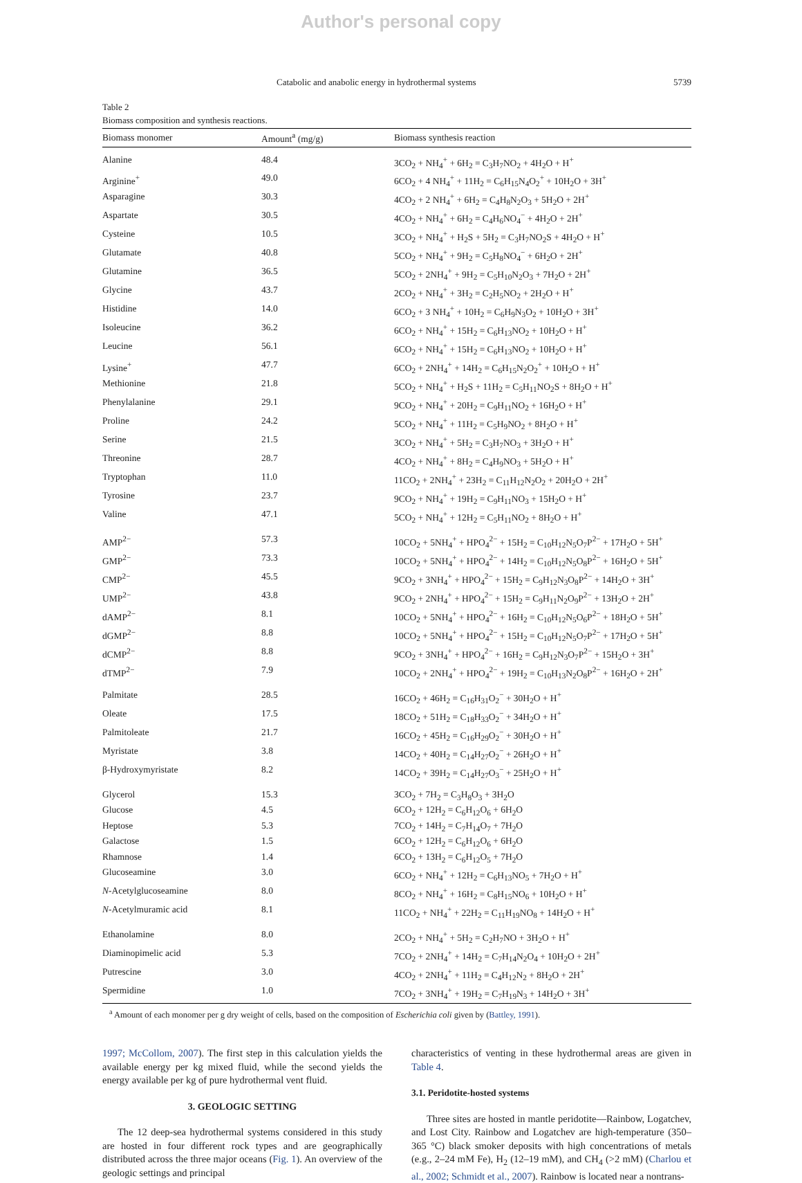Author's personal copy
Catabolic and anabolic energy in hydrothermal systems 5739
Table 2
Biomass composition and synthesis reactions.
| Biomass monomer | Amount<sup>a</sup> (mg/g) | Biomass synthesis reaction |
| --- | --- | --- |
| Alanine | 48.4 | 3CO<sub>2</sub> + NH<sub>4</sub><sup>+</sup> + 6H<sub>2</sub> = C<sub>3</sub>H<sub>7</sub>NO<sub>2</sub> + 4H<sub>2</sub>O + H<sup>+</sup> |
| Arginine<sup>+</sup> | 49.0 | 6CO<sub>2</sub> + 4 NH<sub>4</sub><sup>+</sup> + 11H<sub>2</sub> = C<sub>6</sub>H<sub>15</sub>N<sub>4</sub>O<sub>2</sub><sup>+</sup> + 10H<sub>2</sub>O + 3H<sup>+</sup> |
| Asparagine | 30.3 | 4CO<sub>2</sub> + 2 NH<sub>4</sub><sup>+</sup> + 6H<sub>2</sub> = C<sub>4</sub>H<sub>8</sub>N<sub>2</sub>O<sub>3</sub> + 5H<sub>2</sub>O + 2H<sup>+</sup> |
| Aspartate | 30.5 | 4CO<sub>2</sub> + NH<sub>4</sub><sup>+</sup> + 6H<sub>2</sub> = C<sub>4</sub>H<sub>6</sub>NO<sub>4</sub><sup>−</sup> + 4H<sub>2</sub>O + 2H<sup>+</sup> |
| Cysteine | 10.5 | 3CO<sub>2</sub> + NH<sub>4</sub><sup>+</sup> + H<sub>2</sub>S + 5H<sub>2</sub> = C<sub>3</sub>H<sub>7</sub>NO<sub>2</sub>S + 4H<sub>2</sub>O + H<sup>+</sup> |
| Glutamate | 40.8 | 5CO<sub>2</sub> + NH<sub>4</sub><sup>+</sup> + 9H<sub>2</sub> = C<sub>5</sub>H<sub>8</sub>NO<sub>4</sub><sup>−</sup> + 6H<sub>2</sub>O + 2H<sup>+</sup> |
| Glutamine | 36.5 | 5CO<sub>2</sub> + 2NH<sub>4</sub><sup>+</sup> + 9H<sub>2</sub> = C<sub>5</sub>H<sub>10</sub>N<sub>2</sub>O<sub>3</sub> + 7H<sub>2</sub>O + 2H<sup>+</sup> |
| Glycine | 43.7 | 2CO<sub>2</sub> + NH<sub>4</sub><sup>+</sup> + 3H<sub>2</sub> = C<sub>2</sub>H<sub>5</sub>NO<sub>2</sub> + 2H<sub>2</sub>O + H<sup>+</sup> |
| Histidine | 14.0 | 6CO<sub>2</sub> + 3 NH<sub>4</sub><sup>+</sup> + 10H<sub>2</sub> = C<sub>6</sub>H<sub>9</sub>N<sub>3</sub>O<sub>2</sub> + 10H<sub>2</sub>O + 3H<sup>+</sup> |
| Isoleucine | 36.2 | 6CO<sub>2</sub> + NH<sub>4</sub><sup>+</sup> + 15H<sub>2</sub> = C<sub>6</sub>H<sub>13</sub>NO<sub>2</sub> + 10H<sub>2</sub>O + H<sup>+</sup> |
| Leucine | 56.1 | 6CO<sub>2</sub> + NH<sub>4</sub><sup>+</sup> + 15H<sub>2</sub> = C<sub>6</sub>H<sub>13</sub>NO<sub>2</sub> + 10H<sub>2</sub>O + H<sup>+</sup> |
| Lysine<sup>+</sup> | 47.7 | 6CO<sub>2</sub> + 2NH<sub>4</sub><sup>+</sup> + 14H<sub>2</sub> = C<sub>6</sub>H<sub>15</sub>N<sub>2</sub>O<sub>2</sub><sup>+</sup> + 10H<sub>2</sub>O + H<sup>+</sup> |
| Methionine | 21.8 | 5CO<sub>2</sub> + NH<sub>4</sub><sup>+</sup> + H<sub>2</sub>S + 11H<sub>2</sub> = C<sub>5</sub>H<sub>11</sub>NO<sub>2</sub>S + 8H<sub>2</sub>O + H<sup>+</sup> |
| Phenylalanine | 29.1 | 9CO<sub>2</sub> + NH<sub>4</sub><sup>+</sup> + 20H<sub>2</sub> = C<sub>9</sub>H<sub>11</sub>NO<sub>2</sub> + 16H<sub>2</sub>O + H<sup>+</sup> |
| Proline | 24.2 | 5CO<sub>2</sub> + NH<sub>4</sub><sup>+</sup> + 11H<sub>2</sub> = C<sub>5</sub>H<sub>9</sub>NO<sub>2</sub> + 8H<sub>2</sub>O + H<sup>+</sup> |
| Serine | 21.5 | 3CO<sub>2</sub> + NH<sub>4</sub><sup>+</sup> + 5H<sub>2</sub> = C<sub>3</sub>H<sub>7</sub>NO<sub>3</sub> + 3H<sub>2</sub>O + H<sup>+</sup> |
| Threonine | 28.7 | 4CO<sub>2</sub> + NH<sub>4</sub><sup>+</sup> + 8H<sub>2</sub> = C<sub>4</sub>H<sub>9</sub>NO<sub>3</sub> + 5H<sub>2</sub>O + H<sup>+</sup> |
| Tryptophan | 11.0 | 11CO<sub>2</sub> + 2NH<sub>4</sub><sup>+</sup> + 23H<sub>2</sub> = C<sub>11</sub>H<sub>12</sub>N<sub>2</sub>O<sub>2</sub> + 20H<sub>2</sub>O + 2H<sup>+</sup> |
| Tyrosine | 23.7 | 9CO<sub>2</sub> + NH<sub>4</sub><sup>+</sup> + 19H<sub>2</sub> = C<sub>9</sub>H<sub>11</sub>NO<sub>3</sub> + 15H<sub>2</sub>O + H<sup>+</sup> |
| Valine | 47.1 | 5CO<sub>2</sub> + NH<sub>4</sub><sup>+</sup> + 12H<sub>2</sub> = C<sub>5</sub>H<sub>11</sub>NO<sub>2</sub> + 8H<sub>2</sub>O + H<sup>+</sup> |
| AMP<sup>2−</sup> | 57.3 | 10CO<sub>2</sub> + 5NH<sub>4</sub><sup>+</sup> + HPO<sub>4</sub><sup>2−</sup> + 15H<sub>2</sub> = C<sub>10</sub>H<sub>12</sub>N<sub>5</sub>O<sub>7</sub>P<sup>2−</sup> + 17H<sub>2</sub>O + 5H<sup>+</sup> |
| GMP<sup>2−</sup> | 73.3 | 10CO<sub>2</sub> + 5NH<sub>4</sub><sup>+</sup> + HPO<sub>4</sub><sup>2−</sup> + 14H<sub>2</sub> = C<sub>10</sub>H<sub>12</sub>N<sub>5</sub>O<sub>8</sub>P<sup>2−</sup> + 16H<sub>2</sub>O + 5H<sup>+</sup> |
| CMP<sup>2−</sup> | 45.5 | 9CO<sub>2</sub> + 3NH<sub>4</sub><sup>+</sup> + HPO<sub>4</sub><sup>2−</sup> + 15H<sub>2</sub> = C<sub>9</sub>H<sub>12</sub>N<sub>3</sub>O<sub>8</sub>P<sup>2−</sup> + 14H<sub>2</sub>O + 3H<sup>+</sup> |
| UMP<sup>2−</sup> | 43.8 | 9CO<sub>2</sub> + 2NH<sub>4</sub><sup>+</sup> + HPO<sub>4</sub><sup>2−</sup> + 15H<sub>2</sub> = C<sub>9</sub>H<sub>11</sub>N<sub>2</sub>O<sub>9</sub>P<sup>2−</sup> + 13H<sub>2</sub>O + 2H<sup>+</sup> |
| dAMP<sup>2−</sup> | 8.1 | 10CO<sub>2</sub> + 5NH<sub>4</sub><sup>+</sup> + HPO<sub>4</sub><sup>2−</sup> + 16H<sub>2</sub> = C<sub>10</sub>H<sub>12</sub>N<sub>5</sub>O<sub>6</sub>P<sup>2−</sup> + 18H<sub>2</sub>O + 5H<sup>+</sup> |
| dGMP<sup>2−</sup> | 8.8 | 10CO<sub>2</sub> + 5NH<sub>4</sub><sup>+</sup> + HPO<sub>4</sub><sup>2−</sup> + 15H<sub>2</sub> = C<sub>10</sub>H<sub>12</sub>N<sub>5</sub>O<sub>7</sub>P<sup>2−</sup> + 17H<sub>2</sub>O + 5H<sup>+</sup> |
| dCMP<sup>2−</sup> | 8.8 | 9CO<sub>2</sub> + 3NH<sub>4</sub><sup>+</sup> + HPO<sub>4</sub><sup>2−</sup> + 16H<sub>2</sub> = C<sub>9</sub>H<sub>12</sub>N<sub>3</sub>O<sub>7</sub>P<sup>2−</sup> + 15H<sub>2</sub>O + 3H<sup>+</sup> |
| dTMP<sup>2−</sup> | 7.9 | 10CO<sub>2</sub> + 2NH<sub>4</sub><sup>+</sup> + HPO<sub>4</sub><sup>2−</sup> + 19H<sub>2</sub> = C<sub>10</sub>H<sub>13</sub>N<sub>2</sub>O<sub>8</sub>P<sup>2−</sup> + 16H<sub>2</sub>O + 2H<sup>+</sup> |
| Palmitate | 28.5 | 16CO<sub>2</sub> + 46H<sub>2</sub> = C<sub>16</sub>H<sub>31</sub>O<sub>2</sub><sup>−</sup> + 30H<sub>2</sub>O + H<sup>+</sup> |
| Oleate | 17.5 | 18CO<sub>2</sub> + 51H<sub>2</sub> = C<sub>18</sub>H<sub>33</sub>O<sub>2</sub><sup>−</sup> + 34H<sub>2</sub>O + H<sup>+</sup> |
| Palmitoleate | 21.7 | 16CO<sub>2</sub> + 45H<sub>2</sub> = C<sub>16</sub>H<sub>29</sub>O<sub>2</sub><sup>−</sup> + 30H<sub>2</sub>O + H<sup>+</sup> |
| Myristate | 3.8 | 14CO<sub>2</sub> + 40H<sub>2</sub> = C<sub>14</sub>H<sub>27</sub>O<sub>2</sub><sup>−</sup> + 26H<sub>2</sub>O + H<sup>+</sup> |
| β-Hydroxymyristate | 8.2 | 14CO<sub>2</sub> + 39H<sub>2</sub> = C<sub>14</sub>H<sub>27</sub>O<sub>3</sub><sup>−</sup> + 25H<sub>2</sub>O + H<sup>+</sup> |
| Glycerol | 15.3 | 3CO<sub>2</sub> + 7H<sub>2</sub> = C<sub>3</sub>H<sub>8</sub>O<sub>3</sub> + 3H<sub>2</sub>O |
| Glucose | 4.5 | 6CO<sub>2</sub> + 12H<sub>2</sub> = C<sub>6</sub>H<sub>12</sub>O<sub>6</sub> + 6H<sub>2</sub>O |
| Heptose | 5.3 | 7CO<sub>2</sub> + 14H<sub>2</sub> = C<sub>7</sub>H<sub>14</sub>O<sub>7</sub> + 7H<sub>2</sub>O |
| Galactose | 1.5 | 6CO<sub>2</sub> + 12H<sub>2</sub> = C<sub>6</sub>H<sub>12</sub>O<sub>6</sub> + 6H<sub>2</sub>O |
| Rhamnose | 1.4 | 6CO<sub>2</sub> + 13H<sub>2</sub> = C<sub>6</sub>H<sub>12</sub>O<sub>5</sub> + 7H<sub>2</sub>O |
| Glucoseamine | 3.0 | 6CO<sub>2</sub> + NH<sub>4</sub><sup>+</sup> + 12H<sub>2</sub> = C<sub>6</sub>H<sub>13</sub>NO<sub>5</sub> + 7H<sub>2</sub>O + H<sup>+</sup> |
| N -Acetylglucoseamine | 8.0 | 8CO<sub>2</sub> + NH<sub>4</sub><sup>+</sup> + 16H<sub>2</sub> = C<sub>8</sub>H<sub>15</sub>NO<sub>6</sub> + 10H<sub>2</sub>O + H<sup>+</sup> |
| N -Acetylmuramic acid | 8.1 | 11CO<sub>2</sub> + NH<sub>4</sub><sup>+</sup> + 22H<sub>2</sub> = C<sub>11</sub>H<sub>19</sub>NO<sub>8</sub> + 14H<sub>2</sub>O + H<sup>+</sup> |
| Ethanolamine | 8.0 | 2CO<sub>2</sub> + NH<sub>4</sub><sup>+</sup> + 5H<sub>2</sub> = C<sub>2</sub>H<sub>7</sub>NO + 3H<sub>2</sub>O + H<sup>+</sup> |
| Diaminopimelic acid | 5.3 | 7CO<sub>2</sub> + 2NH<sub>4</sub><sup>+</sup> + 14H<sub>2</sub> = C<sub>7</sub>H<sub>14</sub>N<sub>2</sub>O<sub>4</sub> + 10H<sub>2</sub>O + 2H<sup>+</sup> |
| Putrescine | 3.0 | 4CO<sub>2</sub> + 2NH<sub>4</sub><sup>+</sup> + 11H<sub>2</sub> = C<sub>4</sub>H<sub>12</sub>N<sub>2</sub> + 8H<sub>2</sub>O + 2H<sup>+</sup> |
| Spermidine | 1.0 | 7CO<sub>2</sub> + 3NH<sub>4</sub><sup>+</sup> + 19H<sub>2</sub> = C<sub>7</sub>H<sub>19</sub>N<sub>3</sub> + 14H<sub>2</sub>O + 3H<sup>+</sup> |
<sup>a</sup> Amount of each monomer per g dry weight of cells, based on the composition of Escherichia coli given by (Battley, 1991).
1997; McCollom, 2007). The first step in this calculation yields the available energy per kg mixed fluid, while the second yields the energy available per kg of pure hydrothermal vent fluid.
3. GEOLOGIC SETTING
The 12 deep-sea hydrothermal systems considered in this study are hosted in four different rock types and are geographically distributed across the three major oceans (Fig. 1). An overview of the geologic settings and principal
characteristics of venting in these hydrothermal areas are given in Table 4.
3.1. Peridotite-hosted systems
Three sites are hosted in mantle peridotite—Rainbow, Logatchev, and Lost City. Rainbow and Logatchev are high-temperature (350–365 °C) black smoker deposits with high concentrations of metals (e.g., 2–24 mM Fe), H<sub>2</sub> (12–19 mM), and CH<sub>4</sub> (>2 mM) (Charlou et al., 2002; Schmidt et al., 2007). Rainbow is located near a nontrans-